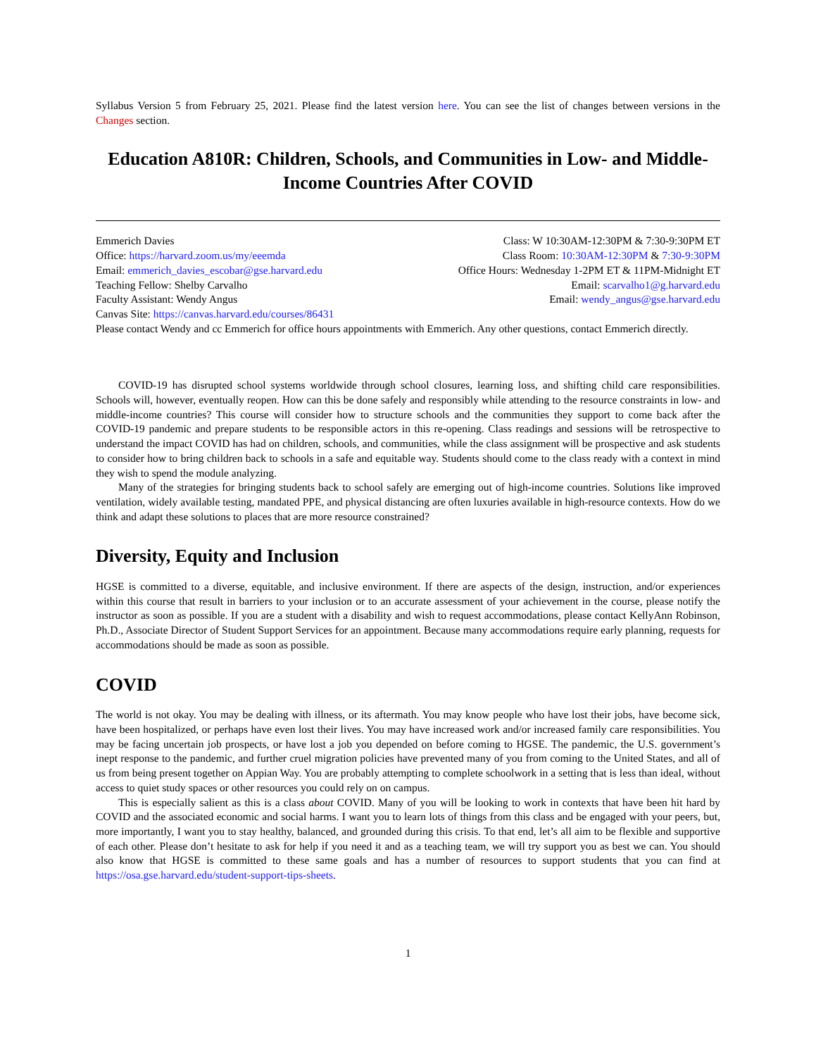Syllabus Version 5 from February 25, 2021. Please find the latest version here. You can see the list of changes between versions in the Changes section.
Education A810R: Children, Schools, and Communities in Low- and Middle-Income Countries After COVID
Emmerich Davies Class: W 10:30AM-12:30PM & 7:30-9:30PM ET
Office: https://harvard.zoom.us/my/eeemda Class Room: 10:30AM-12:30PM & 7:30-9:30PM
Email: emmerich_davies_escobar@gse.harvard.edu Office Hours: Wednesday 1-2PM ET & 11PM-Midnight ET
Teaching Fellow: Shelby Carvalho Email: scarvalho1@g.harvard.edu
Faculty Assistant: Wendy Angus Email: wendy_angus@gse.harvard.edu
Canvas Site: https://canvas.harvard.edu/courses/86431
Please contact Wendy and cc Emmerich for office hours appointments with Emmerich. Any other questions, contact Emmerich directly.
COVID-19 has disrupted school systems worldwide through school closures, learning loss, and shifting child care responsibilities. Schools will, however, eventually reopen. How can this be done safely and responsibly while attending to the resource constraints in low- and middle-income countries? This course will consider how to structure schools and the communities they support to come back after the COVID-19 pandemic and prepare students to be responsible actors in this re-opening. Class readings and sessions will be retrospective to understand the impact COVID has had on children, schools, and communities, while the class assignment will be prospective and ask students to consider how to bring children back to schools in a safe and equitable way. Students should come to the class ready with a context in mind they wish to spend the module analyzing.
Many of the strategies for bringing students back to school safely are emerging out of high-income countries. Solutions like improved ventilation, widely available testing, mandated PPE, and physical distancing are often luxuries available in high-resource contexts. How do we think and adapt these solutions to places that are more resource constrained?
Diversity, Equity and Inclusion
HGSE is committed to a diverse, equitable, and inclusive environment. If there are aspects of the design, instruction, and/or experiences within this course that result in barriers to your inclusion or to an accurate assessment of your achievement in the course, please notify the instructor as soon as possible. If you are a student with a disability and wish to request accommodations, please contact KellyAnn Robinson, Ph.D., Associate Director of Student Support Services for an appointment. Because many accommodations require early planning, requests for accommodations should be made as soon as possible.
COVID
The world is not okay. You may be dealing with illness, or its aftermath. You may know people who have lost their jobs, have become sick, have been hospitalized, or perhaps have even lost their lives. You may have increased work and/or increased family care responsibilities. You may be facing uncertain job prospects, or have lost a job you depended on before coming to HGSE. The pandemic, the U.S. government’s inept response to the pandemic, and further cruel migration policies have prevented many of you from coming to the United States, and all of us from being present together on Appian Way. You are probably attempting to complete schoolwork in a setting that is less than ideal, without access to quiet study spaces or other resources you could rely on on campus.
This is especially salient as this is a class about COVID. Many of you will be looking to work in contexts that have been hit hard by COVID and the associated economic and social harms. I want you to learn lots of things from this class and be engaged with your peers, but, more importantly, I want you to stay healthy, balanced, and grounded during this crisis. To that end, let’s all aim to be flexible and supportive of each other. Please don’t hesitate to ask for help if you need it and as a teaching team, we will try support you as best we can. You should also know that HGSE is committed to these same goals and has a number of resources to support students that you can find at https://osa.gse.harvard.edu/student-support-tips-sheets.
1